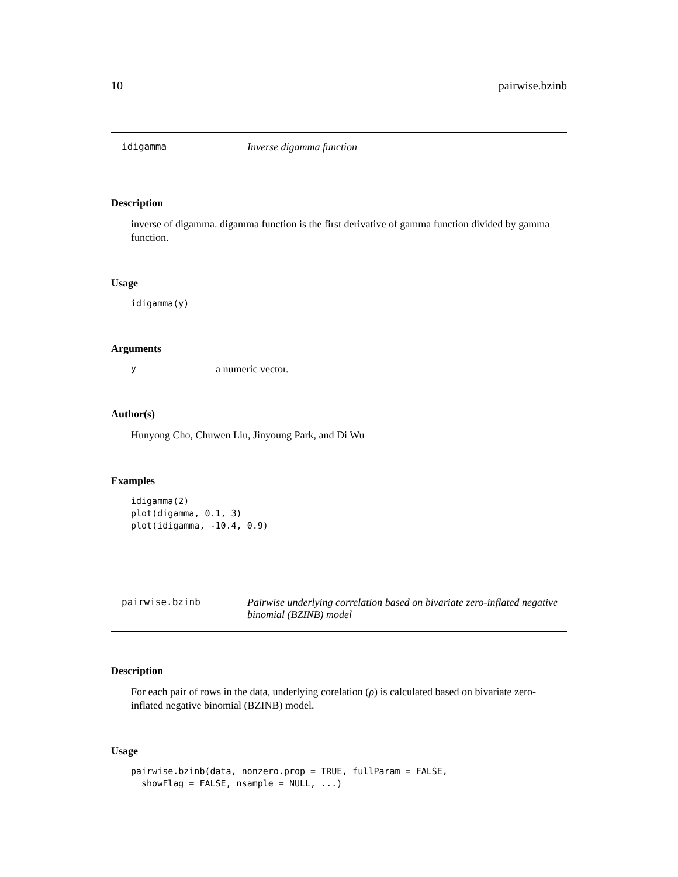10 pairwise.bzinb
idigamma Inverse digamma function
Description
inverse of digamma. digamma function is the first derivative of gamma function divided by gamma function.
Usage
idigamma(y)
Arguments
ya numeric vector.
Author(s)
Hunyong Cho, Chuwen Liu, Jinyoung Park, and Di Wu
Examples
idigamma(2)
plot(digamma, 0.1, 3)
plot(idigamma, -10.4, 0.9)
pairwise.bzinb Pairwise underlying correlation based on bivariate zero-inflated negative binomial (BZINB) model
Description
For each pair of rows in the data, underlying corelation (ρ) is calculated based on bivariate zero-inflated negative binomial (BZINB) model.
Usage
pairwise.bzinb(data, nonzero.prop = TRUE, fullParam = FALSE,
  showFlag = FALSE, nsample = NULL, ...)